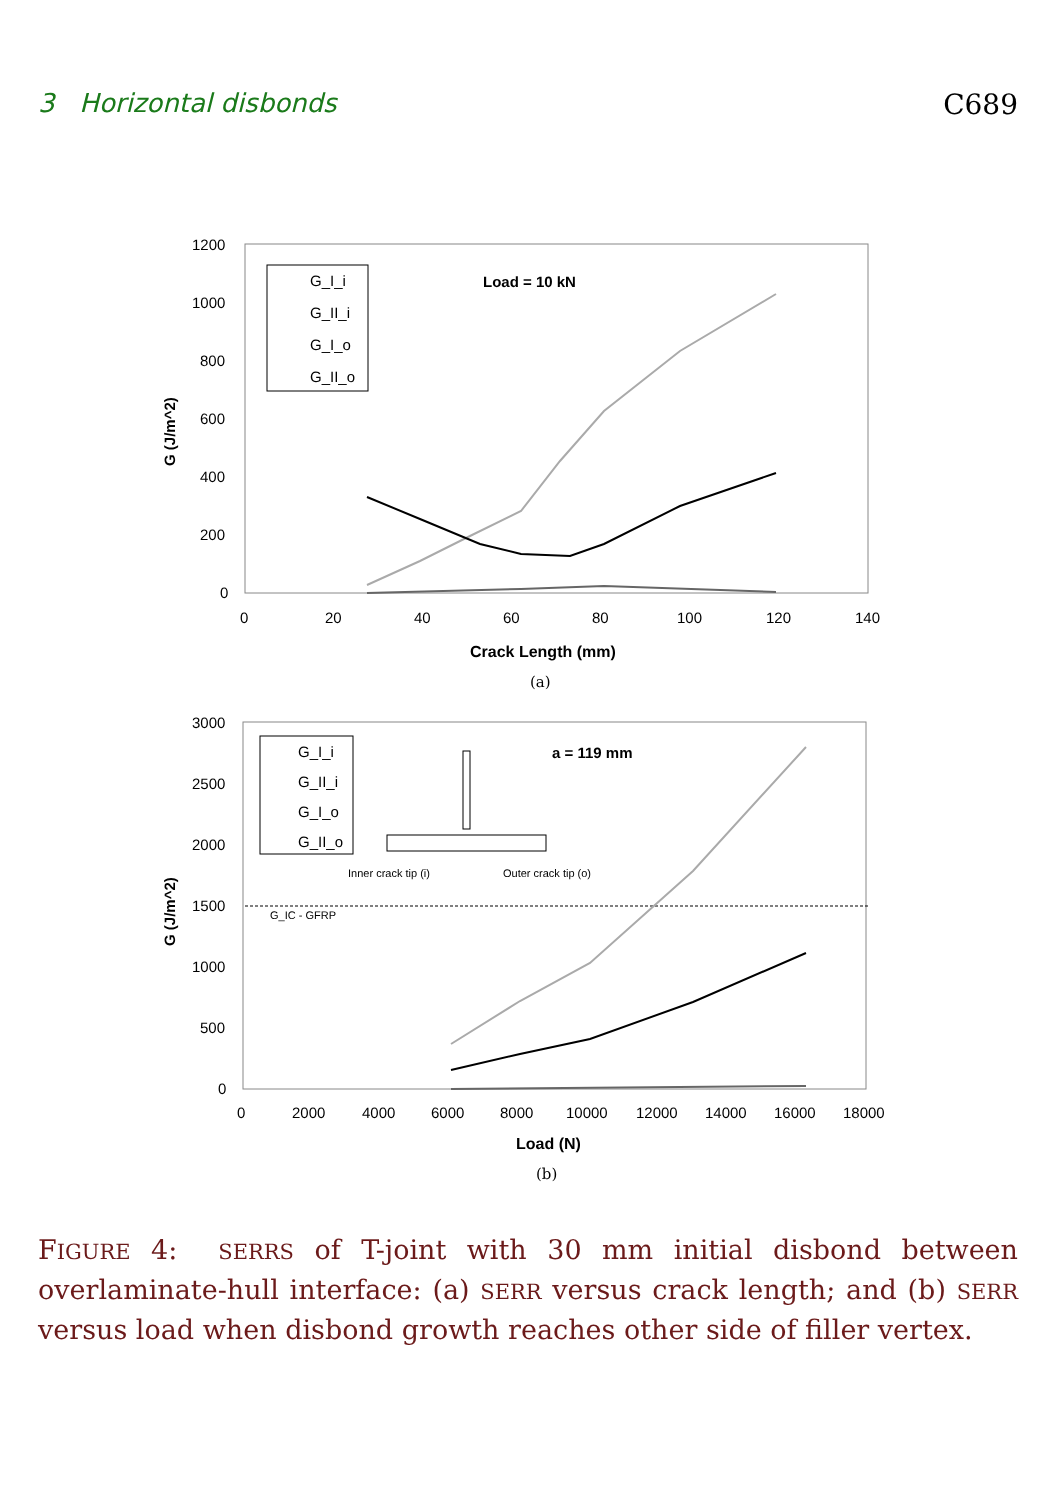3 Horizontal disbonds C689
1200
1000
800
600
400
200
0
0
20
40
60
80
100
120
140
Crack Length (mm)
(a)
G (J/m^2)
G_I_i
G_II_i
G_I_o
G_II_o
Load = 10 kN
3000
2500
2000
1500
1000
500
0
0
2000
4000
6000
8000
10000
12000
14000
16000
18000
Load (N)
(b)
G (J/m^2)
G_I_i
G_II_i
G_I_o
G_II_o
a = 119 mm
Inner crack tip (i)
Outer crack tip (o)
G_IC - GFRP
FIGURE 4: SERRS of T-joint with 30 mm initial disbond between overlaminate-hull interface: (a) SERR versus crack length; and (b) SERR versus load when disbond growth reaches other side of filler vertex.